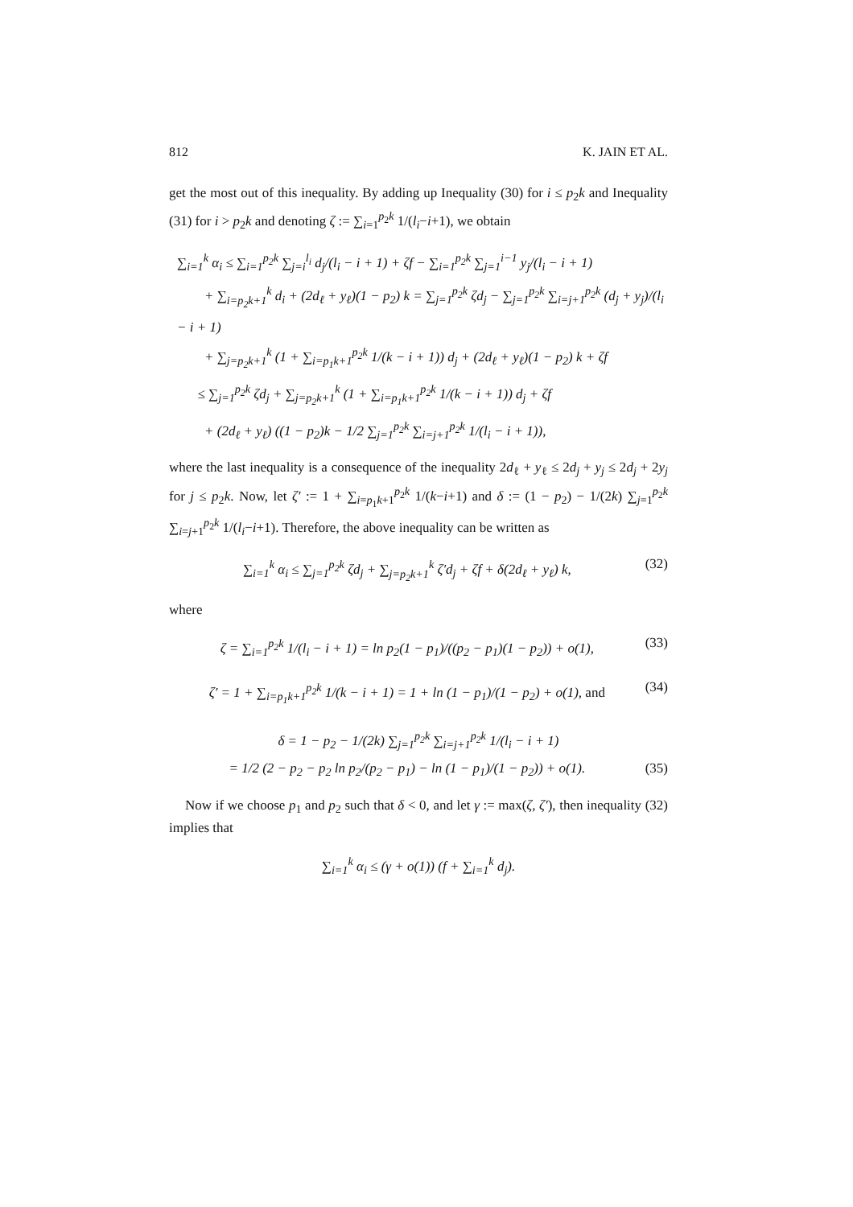812 K. JAIN ET AL.
get the most out of this inequality. By adding up Inequality (30) for i ≤ p<sub>2</sub>k and Inequality (31) for i > p<sub>2</sub>k and denoting ζ := ∑<sub>i=1</sub><sup>p<sub>2</sub>k</sup> 1/(l<sub>i</sub>−i+1), we obtain
∑<sub>i=1</sub><sup>k</sup> α<sub>i</sub> ≤ ∑<sub>i=1</sub><sup>p<sub>2</sub>k</sup> ∑<sub>j=i</sub><sup>l<sub>i</sub></sup> d<sub>j</sub>/(l<sub>i</sub> − i + 1) + ζf − ∑<sub>i=1</sub><sup>p<sub>2</sub>k</sup> ∑<sub>j=1</sub><sup>i−1</sup> y<sub>j</sub>/(l<sub>i</sub> − i + 1)
+ ∑<sub>i=p<sub>2</sub>k+1</sub><sup>k</sup> d<sub>i</sub> + (2d<sub>ℓ</sub> + y<sub>ℓ</sub>)(1 − p<sub>2</sub>) k = ∑<sub>j=1</sub><sup>p<sub>2</sub>k</sup> ζd<sub>j</sub> − ∑<sub>j=1</sub><sup>p<sub>2</sub>k</sup> ∑<sub>i=j+1</sub><sup>p<sub>2</sub>k</sup> (d<sub>j</sub> + y<sub>j</sub>)/(l<sub>i</sub> − i + 1)
+ ∑<sub>j=p<sub>2</sub>k+1</sub><sup>k</sup> (1 + ∑<sub>i=p<sub>1</sub>k+1</sub><sup>p<sub>2</sub>k</sup> 1/(k − i + 1)) d<sub>j</sub> + (2d<sub>ℓ</sub> + y<sub>ℓ</sub>)(1 − p<sub>2</sub>) k + ζf
≤ ∑<sub>j=1</sub><sup>p<sub>2</sub>k</sup> ζd<sub>j</sub> + ∑<sub>j=p<sub>2</sub>k+1</sub><sup>k</sup> (1 + ∑<sub>i=p<sub>1</sub>k+1</sub><sup>p<sub>2</sub>k</sup> 1/(k − i + 1)) d<sub>j</sub> + ζf
+ (2d<sub>ℓ</sub> + y<sub>ℓ</sub>) ((1 − p<sub>2</sub>)k − 1/2 ∑<sub>j=1</sub><sup>p<sub>2</sub>k</sup> ∑<sub>i=j+1</sub><sup>p<sub>2</sub>k</sup> 1/(l<sub>i</sub> − i + 1)),
where the last inequality is a consequence of the inequality 2d<sub>ℓ</sub> + y<sub>ℓ</sub> ≤ 2d<sub>j</sub> + y<sub>j</sub> ≤ 2d<sub>j</sub> + 2y<sub>j</sub> for j ≤ p<sub>2</sub>k. Now, let ζ′ := 1 + ∑<sub>i=p<sub>1</sub>k+1</sub><sup>p<sub>2</sub>k</sup> 1/(k−i+1) and δ := (1 − p<sub>2</sub>) − 1/(2k) ∑<sub>j=1</sub><sup>p<sub>2</sub>k</sup> ∑<sub>i=j+1</sub><sup>p<sub>2</sub>k</sup> 1/(l<sub>i</sub>−i+1). Therefore, the above inequality can be written as
(32) ∑<sub>i=1</sub><sup>k</sup> α<sub>i</sub> ≤ ∑<sub>j=1</sub><sup>p<sub>2</sub>k</sup> ζd<sub>j</sub> + ∑<sub>j=p<sub>2</sub>k+1</sub><sup>k</sup> ζ′d<sub>j</sub> + ζf + δ(2d<sub>ℓ</sub> + y<sub>ℓ</sub>) k,
where
(33) ζ = ∑<sub>i=1</sub><sup>p<sub>2</sub>k</sup> 1/(l<sub>i</sub> − i + 1) = ln p<sub>2</sub>(1 − p<sub>1</sub>)/((p<sub>2</sub> − p<sub>1</sub>)(1 − p<sub>2</sub>)) + o(1),
(34) ζ′ = 1 + ∑<sub>i=p<sub>1</sub>k+1</sub><sup>p<sub>2</sub>k</sup> 1/(k − i + 1) = 1 + ln (1 − p<sub>1</sub>)/(1 − p<sub>2</sub>) + o(1), and
δ = 1 − p<sub>2</sub> − 1/(2k) ∑<sub>j=1</sub><sup>p<sub>2</sub>k</sup> ∑<sub>i=j+1</sub><sup>p<sub>2</sub>k</sup> 1/(l<sub>i</sub> − i + 1)
(35) = 1/2 (2 − p<sub>2</sub> − p<sub>2</sub> ln p<sub>2</sub>/(p<sub>2</sub> − p<sub>1</sub>) − ln (1 − p<sub>1</sub>)/(1 − p<sub>2</sub>)) + o(1).
Now if we choose p<sub>1</sub> and p<sub>2</sub> such that δ < 0, and let γ := max(ζ, ζ′), then inequality (32) implies that
∑<sub>i=1</sub><sup>k</sup> α<sub>i</sub> ≤ (γ + o(1)) (f + ∑<sub>i=1</sub><sup>k</sup> d<sub>j</sub>).